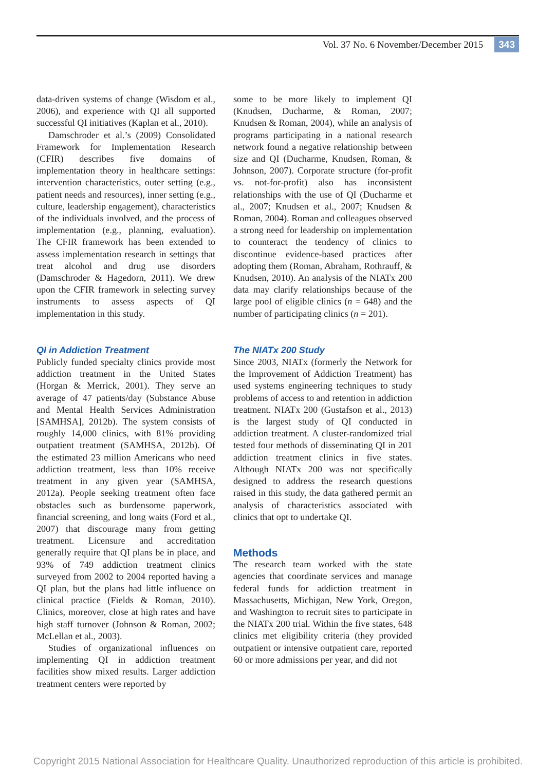Vol. 37 No. 6 November/December 2015 343
data-driven systems of change (Wisdom et al., 2006), and experience with QI all supported successful QI initiatives (Kaplan et al., 2010).
Damschroder et al.’s (2009) Consolidated Framework for Implementation Research (CFIR) describes five domains of implementation theory in healthcare settings: intervention characteristics, outer setting (e.g., patient needs and resources), inner setting (e.g., culture, leadership engagement), characteristics of the individuals involved, and the process of implementation (e.g., planning, evaluation). The CFIR framework has been extended to assess implementation research in settings that treat alcohol and drug use disorders (Damschroder & Hagedorn, 2011). We drew upon the CFIR framework in selecting survey instruments to assess aspects of QI implementation in this study.
QI in Addiction Treatment
Publicly funded specialty clinics provide most addiction treatment in the United States (Horgan & Merrick, 2001). They serve an average of 47 patients/day (Substance Abuse and Mental Health Services Administration [SAMHSA], 2012b). The system consists of roughly 14,000 clinics, with 81% providing outpatient treatment (SAMHSA, 2012b). Of the estimated 23 million Americans who need addiction treatment, less than 10% receive treatment in any given year (SAMHSA, 2012a). People seeking treatment often face obstacles such as burdensome paperwork, financial screening, and long waits (Ford et al., 2007) that discourage many from getting treatment. Licensure and accreditation generally require that QI plans be in place, and 93% of 749 addiction treatment clinics surveyed from 2002 to 2004 reported having a QI plan, but the plans had little influence on clinical practice (Fields & Roman, 2010). Clinics, moreover, close at high rates and have high staff turnover (Johnson & Roman, 2002; McLellan et al., 2003).
Studies of organizational influences on implementing QI in addiction treatment facilities show mixed results. Larger addiction treatment centers were reported by
some to be more likely to implement QI (Knudsen, Ducharme, & Roman, 2007; Knudsen & Roman, 2004), while an analysis of programs participating in a national research network found a negative relationship between size and QI (Ducharme, Knudsen, Roman, & Johnson, 2007). Corporate structure (for-profit vs. not-for-profit) also has inconsistent relationships with the use of QI (Ducharme et al., 2007; Knudsen et al., 2007; Knudsen & Roman, 2004). Roman and colleagues observed a strong need for leadership on implementation to counteract the tendency of clinics to discontinue evidence-based practices after adopting them (Roman, Abraham, Rothrauff, & Knudsen, 2010). An analysis of the NIATx 200 data may clarify relationships because of the large pool of eligible clinics (n = 648) and the number of participating clinics (n = 201).
The NIATx 200 Study
Since 2003, NIATx (formerly the Network for the Improvement of Addiction Treatment) has used systems engineering techniques to study problems of access to and retention in addiction treatment. NIATx 200 (Gustafson et al., 2013) is the largest study of QI conducted in addiction treatment. A cluster-randomized trial tested four methods of disseminating QI in 201 addiction treatment clinics in five states. Although NIATx 200 was not specifically designed to address the research questions raised in this study, the data gathered permit an analysis of characteristics associated with clinics that opt to undertake QI.
Methods
The research team worked with the state agencies that coordinate services and manage federal funds for addiction treatment in Massachusetts, Michigan, New York, Oregon, and Washington to recruit sites to participate in the NIATx 200 trial. Within the five states, 648 clinics met eligibility criteria (they provided outpatient or intensive outpatient care, reported 60 or more admissions per year, and did not
Copyright 2015 National Association for Healthcare Quality. Unauthorized reproduction of this article is prohibited.